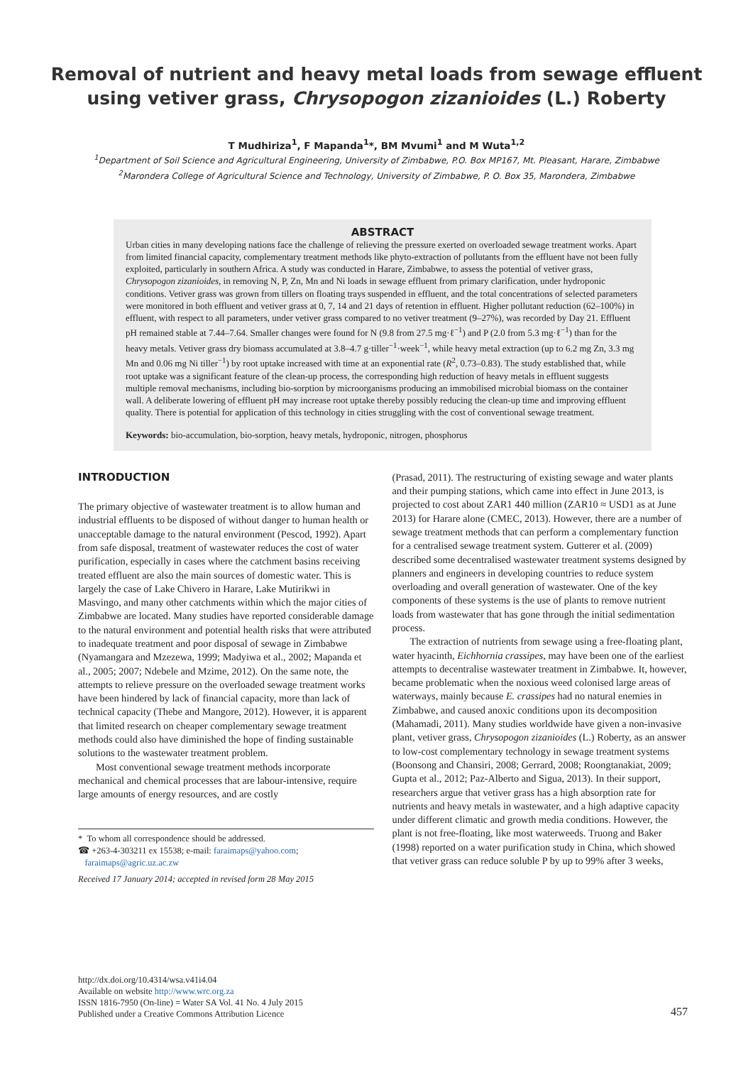Removal of nutrient and heavy metal loads from sewage effluent
using vetiver grass, Chrysopogon zizanioides (L.) Roberty
T Mudhiriza<sup>1</sup>, F Mapanda<sup>1</sup>*, BM Mvumi<sup>1</sup> and M Wuta<sup>1,2</sup>
<sup>1</sup> Department of Soil Science and Agricultural Engineering, University of Zimbabwe, P.O. Box MP167, Mt. Pleasant, Harare, Zimbabwe
<sup>2</sup> Marondera College of Agricultural Science and Technology, University of Zimbabwe, P. O. Box 35, Marondera, Zimbabwe
ABSTRACT
Urban cities in many developing nations face the challenge of relieving the pressure exerted on overloaded sewage treatment works. Apart from limited financial capacity, complementary treatment methods like phyto-extraction of pollutants from the effluent have not been fully exploited, particularly in southern Africa. A study was conducted in Harare, Zimbabwe, to assess the potential of vetiver grass, Chrysopogon zizanioides, in removing N, P, Zn, Mn and Ni loads in sewage effluent from primary clarification, under hydroponic conditions. Vetiver grass was grown from tillers on floating trays suspended in effluent, and the total concentrations of selected parameters were monitored in both effluent and vetiver grass at 0, 7, 14 and 21 days of retention in effluent. Higher pollutant reduction (62–100%) in effluent, with respect to all parameters, under vetiver grass compared to no vetiver treatment (9–27%), was recorded by Day 21. Effluent pH remained stable at 7.44–7.64. Smaller changes were found for N (9.8 from 27.5 mg·ℓ<sup>−1</sup>) and P (2.0 from 5.3 mg·ℓ<sup>−1</sup>) than for the heavy metals. Vetiver grass dry biomass accumulated at 3.8–4.7 g·tiller<sup>−1</sup>·week<sup>−1</sup>, while heavy metal extraction (up to 6.2 mg Zn, 3.3 mg Mn and 0.06 mg Ni tiller<sup>−1</sup>) by root uptake increased with time at an exponential rate (R<sup>2</sup>, 0.73–0.83). The study established that, while root uptake was a significant feature of the clean-up process, the corresponding high reduction of heavy metals in effluent suggests multiple removal mechanisms, including bio-sorption by microorganisms producing an immobilised microbial biomass on the container wall. A deliberate lowering of effluent pH may increase root uptake thereby possibly reducing the clean-up time and improving effluent quality. There is potential for application of this technology in cities struggling with the cost of conventional sewage treatment.
Keywords: bio-accumulation, bio-sorption, heavy metals, hydroponic, nitrogen, phosphorus
INTRODUCTION
The primary objective of wastewater treatment is to allow human and industrial effluents to be disposed of without danger to human health or unacceptable damage to the natural environment (Pescod, 1992). Apart from safe disposal, treatment of wastewater reduces the cost of water purification, especially in cases where the catchment basins receiving treated effluent are also the main sources of domestic water. This is largely the case of Lake Chivero in Harare, Lake Mutirikwi in Masvingo, and many other catchments within which the major cities of Zimbabwe are located. Many studies have reported considerable damage to the natural environment and potential health risks that were attributed to inadequate treatment and poor disposal of sewage in Zimbabwe (Nyamangara and Mzezewa, 1999; Madyiwa et al., 2002; Mapanda et al., 2005; 2007; Ndebele and Mzime, 2012). On the same note, the attempts to relieve pressure on the overloaded sewage treatment works have been hindered by lack of financial capacity, more than lack of technical capacity (Thebe and Mangore, 2012). However, it is apparent that limited research on cheaper complementary sewage treatment methods could also have diminished the hope of finding sustainable solutions to the wastewater treatment problem.
Most conventional sewage treatment methods incorporate mechanical and chemical processes that are labour-intensive, require large amounts of energy resources, and are costly
* To whom all correspondence should be addressed.
☎ +263-4-303211 ex 15538; e-mail: faraimaps@yahoo.com;
faraimaps@agric.uz.ac.zw
Received 17 January 2014; accepted in revised form 28 May 2015
(Prasad, 2011). The restructuring of existing sewage and water plants and their pumping stations, which came into effect in June 2013, is projected to cost about ZAR1 440 million (ZAR10 ≈ USD1 as at June 2013) for Harare alone (CMEC, 2013). However, there are a number of sewage treatment methods that can perform a complementary function for a centralised sewage treatment system. Gutterer et al. (2009) described some decentralised wastewater treatment systems designed by planners and engineers in developing countries to reduce system overloading and overall generation of wastewater. One of the key components of these systems is the use of plants to remove nutrient loads from wastewater that has gone through the initial sedimentation process.
The extraction of nutrients from sewage using a free-floating plant, water hyacinth, Eichhornia crassipes, may have been one of the earliest attempts to decentralise wastewater treatment in Zimbabwe. It, however, became problematic when the noxious weed colonised large areas of waterways, mainly because E. crassipes had no natural enemies in Zimbabwe, and caused anoxic conditions upon its decomposition (Mahamadi, 2011). Many studies worldwide have given a non-invasive plant, vetiver grass, Chrysopogon zizanioides (L.) Roberty, as an answer to low-cost complementary technology in sewage treatment systems (Boonsong and Chansiri, 2008; Gerrard, 2008; Roongtanakiat, 2009; Gupta et al., 2012; Paz-Alberto and Sigua, 2013). In their support, researchers argue that vetiver grass has a high absorption rate for nutrients and heavy metals in wastewater, and a high adaptive capacity under different climatic and growth media conditions. However, the plant is not free-floating, like most waterweeds. Truong and Baker (1998) reported on a water purification study in China, which showed that vetiver grass can reduce soluble P by up to 99% after 3 weeks,
http://dx.doi.org/10.4314/wsa.v41i4.04
Available on website http://www.wrc.org.za
ISSN 1816-7950 (On-line) = Water SA Vol. 41 No. 4 July 2015
Published under a Creative Commons Attribution Licence
457